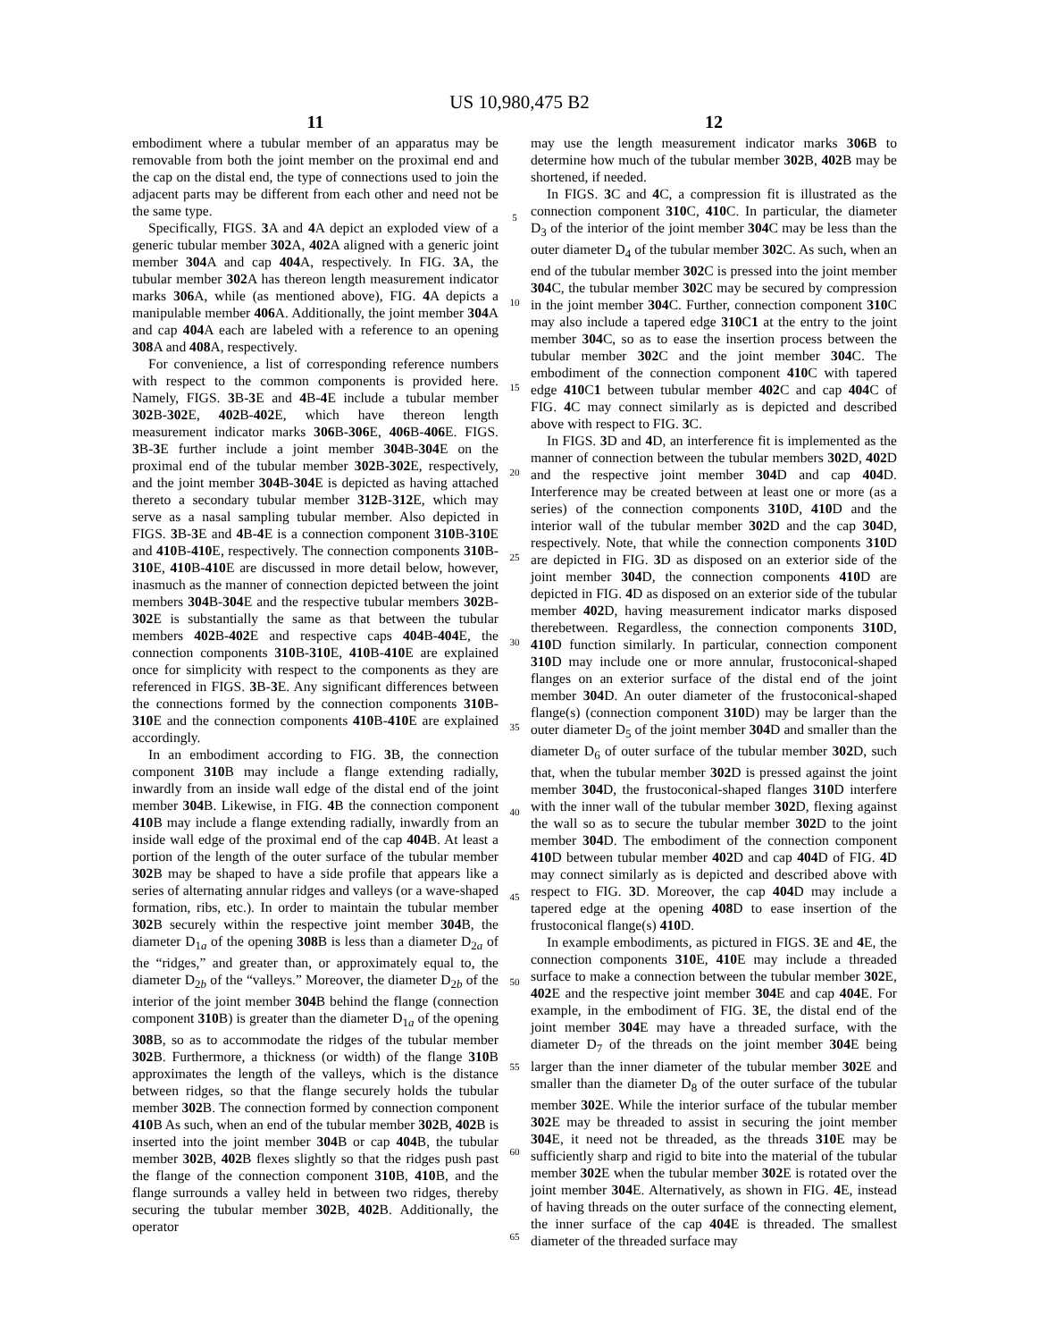US 10,980,475 B2
11
embodiment where a tubular member of an apparatus may be removable from both the joint member on the proximal end and the cap on the distal end, the type of connections used to join the adjacent parts may be different from each other and need not be the same type.
Specifically, FIGS. 3 A and 4 A depict an exploded view of a generic tubular member 302 A, 402 A aligned with a generic joint member 304 A and cap 404 A, respectively. In FIG. 3 A, the tubular member 302 A has thereon length measurement indicator marks 306 A, while (as mentioned above), FIG. 4 A depicts a manipulable member 406 A. Additionally, the joint member 304 A and cap 404 A each are labeled with a reference to an opening 308 A and 408 A, respectively.
For convenience, a list of corresponding reference numbers with respect to the common components is provided here. Namely, FIGS. 3 B-3 E and 4 B-4 E include a tubular member 302 B-302 E, 402 B-402 E, which have thereon length measurement indicator marks 306 B-306 E, 406 B-406 E. FIGS. 3 B-3 E further include a joint member 304 B-304 E on the proximal end of the tubular member 302 B-302 E, respectively, and the joint member 304 B-304 E is depicted as having attached thereto a secondary tubular member 312 B-312 E, which may serve as a nasal sampling tubular member. Also depicted in FIGS. 3 B-3 E and 4 B-4 E is a connection component 310 B-310 E and 410 B-410 E, respectively. The connection components 310 B-310 E, 410 B-410 E are discussed in more detail below, however, inasmuch as the manner of connection depicted between the joint members 304 B-304 E and the respective tubular members 302 B-302 E is substantially the same as that between the tubular members 402 B-402 E and respective caps 404 B-404 E, the connection components 310 B-310 E, 410 B-410 E are explained once for simplicity with respect to the components as they are referenced in FIGS. 3 B-3 E. Any significant differences between the connections formed by the connection components 310 B-310 E and the connection components 410 B-410 E are explained accordingly.
In an embodiment according to FIG. 3 B, the connection component 310 B may include a flange extending radially, inwardly from an inside wall edge of the distal end of the joint member 304 B. Likewise, in FIG. 4 B the connection component 410 B may include a flange extending radially, inwardly from an inside wall edge of the proximal end of the cap 404 B. At least a portion of the length of the outer surface of the tubular member 302 B may be shaped to have a side profile that appears like a series of alternating annular ridges and valleys (or a wave-shaped formation, ribs, etc.). In order to maintain the tubular member 302 B securely within the respective joint member 304 B, the diameter D<sub>1a</sub> of the opening 308 B is less than a diameter D<sub>2a</sub> of the “ridges,” and greater than, or approximately equal to, the diameter D<sub>2b</sub> of the “valleys.” Moreover, the diameter D<sub>2b</sub> of the interior of the joint member 304 B behind the flange (connection component 310 B) is greater than the diameter D<sub>1a</sub> of the opening 308 B, so as to accommodate the ridges of the tubular member 302 B. Furthermore, a thickness (or width) of the flange 310 B approximates the length of the valleys, which is the distance between ridges, so that the flange securely holds the tubular member 302 B. The connection formed by connection component 410 B As such, when an end of the tubular member 302 B, 402 B is inserted into the joint member 304 B or cap 404 B, the tubular member 302 B, 402 B flexes slightly so that the ridges push past the flange of the connection component 310 B, 410 B, and the flange surrounds a valley held in between two ridges, thereby securing the tubular member 302 B, 402 B. Additionally, the operator
5
10
15
20
25
30
35
40
45
50
55
60
65
12
may use the length measurement indicator marks 306 B to determine how much of the tubular member 302 B, 402 B may be shortened, if needed.
In FIGS. 3 C and 4 C, a compression fit is illustrated as the connection component 310 C, 410 C. In particular, the diameter D<sub>3</sub> of the interior of the joint member 304 C may be less than the outer diameter D<sub>4</sub> of the tubular member 302 C. As such, when an end of the tubular member 302 C is pressed into the joint member 304 C, the tubular member 302 C may be secured by compression in the joint member 304 C. Further, connection component 310 C may also include a tapered edge 310 C1 at the entry to the joint member 304 C, so as to ease the insertion process between the tubular member 302 C and the joint member 304 C. The embodiment of the connection component 410 C with tapered edge 410 C1 between tubular member 402 C and cap 404 C of FIG. 4 C may connect similarly as is depicted and described above with respect to FIG. 3 C.
In FIGS. 3 D and 4 D, an interference fit is implemented as the manner of connection between the tubular members 302 D, 402 D and the respective joint member 304 D and cap 404 D. Interference may be created between at least one or more (as a series) of the connection components 310 D, 410 D and the interior wall of the tubular member 302 D and the cap 304 D, respectively. Note, that while the connection components 310 D are depicted in FIG. 3 D as disposed on an exterior side of the joint member 304 D, the connection components 410 D are depicted in FIG. 4 D as disposed on an exterior side of the tubular member 402 D, having measurement indicator marks disposed therebetween. Regardless, the connection components 310 D, 410 D function similarly. In particular, connection component 310 D may include one or more annular, frustoconical-shaped flanges on an exterior surface of the distal end of the joint member 304 D. An outer diameter of the frustoconical-shaped flange(s) (connection component 310 D) may be larger than the outer diameter D<sub>5</sub> of the joint member 304 D and smaller than the diameter D<sub>6</sub> of outer surface of the tubular member 302 D, such that, when the tubular member 302 D is pressed against the joint member 304 D, the frustoconical-shaped flanges 310 D interfere with the inner wall of the tubular member 302 D, flexing against the wall so as to secure the tubular member 302 D to the joint member 304 D. The embodiment of the connection component 410 D between tubular member 402 D and cap 404 D of FIG. 4 D may connect similarly as is depicted and described above with respect to FIG. 3 D. Moreover, the cap 404 D may include a tapered edge at the opening 408 D to ease insertion of the frustoconical flange(s) 410 D.
In example embodiments, as pictured in FIGS. 3 E and 4 E, the connection components 310 E, 410 E may include a threaded surface to make a connection between the tubular member 302 E, 402 E and the respective joint member 304 E and cap 404 E. For example, in the embodiment of FIG. 3 E, the distal end of the joint member 304 E may have a threaded surface, with the diameter D<sub>7</sub> of the threads on the joint member 304 E being larger than the inner diameter of the tubular member 302 E and smaller than the diameter D<sub>8</sub> of the outer surface of the tubular member 302 E. While the interior surface of the tubular member 302 E may be threaded to assist in securing the joint member 304 E, it need not be threaded, as the threads 310 E may be sufficiently sharp and rigid to bite into the material of the tubular member 302 E when the tubular member 302 E is rotated over the joint member 304 E. Alternatively, as shown in FIG. 4 E, instead of having threads on the outer surface of the connecting element, the inner surface of the cap 404 E is threaded. The smallest diameter of the threaded surface may